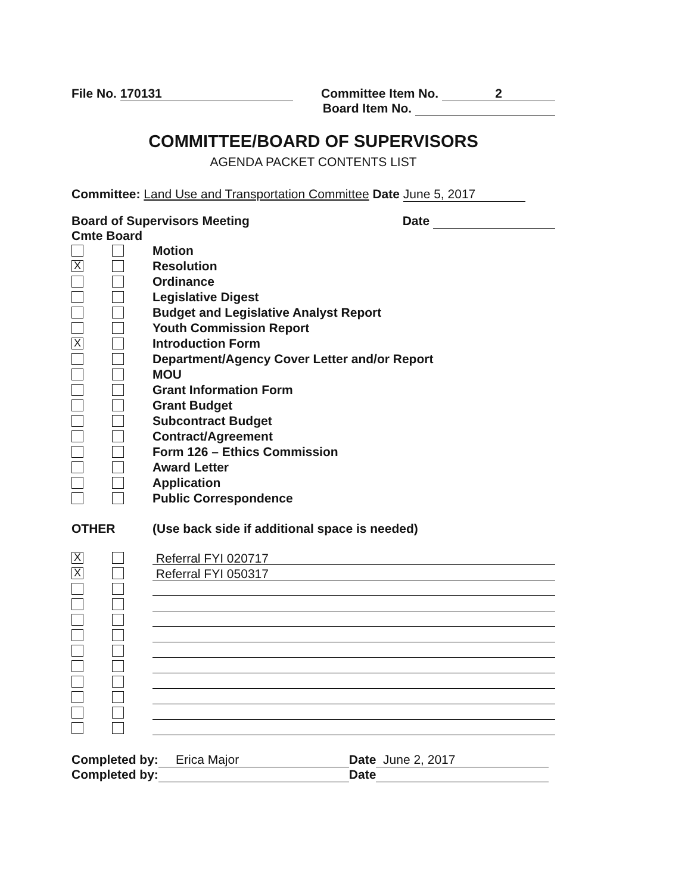File No. 170131 Committee Item No. 2
Board Item No.
COMMITTEE/BOARD OF SUPERVISORS
AGENDA PACKET CONTENTS LIST
Committee: Land Use and Transportation Committee Date June 5, 2017
Board of Supervisors Meeting Date
Cmte Board
Motion
X
Resolution
Ordinance
Legislative Digest
Budget and Legislative Analyst Report
Youth Commission Report
X
Introduction Form
Department/Agency Cover Letter and/or Report
MOU
Grant Information Form
Grant Budget
Subcontract Budget
Contract/Agreement
Form 126 – Ethics Commission
Award Letter
Application
Public Correspondence
OTHER (Use back side if additional space is needed)
X
Referral FYI 020717
X
Referral FYI 050317
Completed by: Erica Major Date June 2, 2017
Completed by: Date